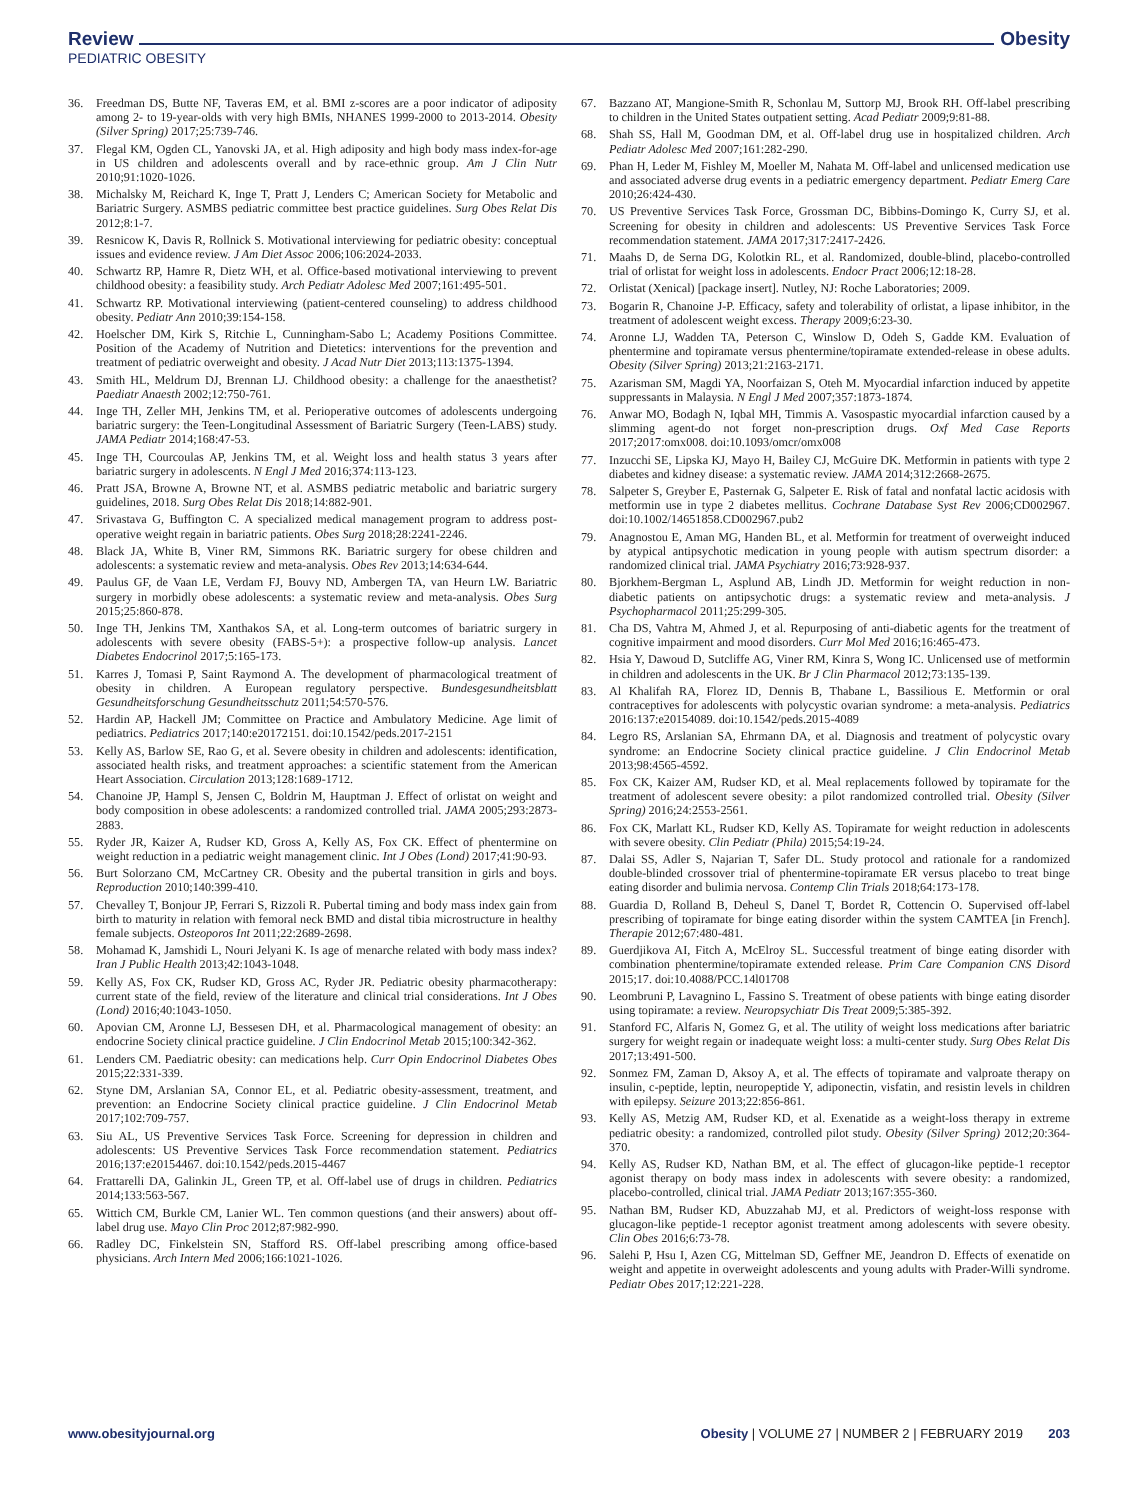Review Obesity
PEDIATRIC OBESITY
36. Freedman DS, Butte NF, Taveras EM, et al. BMI z-scores are a poor indicator of adiposity among 2- to 19-year-olds with very high BMIs, NHANES 1999-2000 to 2013-2014. Obesity (Silver Spring) 2017;25:739-746.
37. Flegal KM, Ogden CL, Yanovski JA, et al. High adiposity and high body mass index-for-age in US children and adolescents overall and by race-ethnic group. Am J Clin Nutr 2010;91:1020-1026.
38. Michalsky M, Reichard K, Inge T, Pratt J, Lenders C; American Society for Metabolic and Bariatric Surgery. ASMBS pediatric committee best practice guidelines. Surg Obes Relat Dis 2012;8:1-7.
39. Resnicow K, Davis R, Rollnick S. Motivational interviewing for pediatric obesity: conceptual issues and evidence review. J Am Diet Assoc 2006;106:2024-2033.
40. Schwartz RP, Hamre R, Dietz WH, et al. Office-based motivational interviewing to prevent childhood obesity: a feasibility study. Arch Pediatr Adolesc Med 2007;161:495-501.
41. Schwartz RP. Motivational interviewing (patient-centered counseling) to address childhood obesity. Pediatr Ann 2010;39:154-158.
42. Hoelscher DM, Kirk S, Ritchie L, Cunningham-Sabo L; Academy Positions Committee. Position of the Academy of Nutrition and Dietetics: interventions for the prevention and treatment of pediatric overweight and obesity. J Acad Nutr Diet 2013;113:1375-1394.
43. Smith HL, Meldrum DJ, Brennan LJ. Childhood obesity: a challenge for the anaesthetist? Paediatr Anaesth 2002;12:750-761.
44. Inge TH, Zeller MH, Jenkins TM, et al. Perioperative outcomes of adolescents undergoing bariatric surgery: the Teen-Longitudinal Assessment of Bariatric Surgery (Teen-LABS) study. JAMA Pediatr 2014;168:47-53.
45. Inge TH, Courcoulas AP, Jenkins TM, et al. Weight loss and health status 3 years after bariatric surgery in adolescents. N Engl J Med 2016;374:113-123.
46. Pratt JSA, Browne A, Browne NT, et al. ASMBS pediatric metabolic and bariatric surgery guidelines, 2018. Surg Obes Relat Dis 2018;14:882-901.
47. Srivastava G, Buffington C. A specialized medical management program to address post-operative weight regain in bariatric patients. Obes Surg 2018;28:2241-2246.
48. Black JA, White B, Viner RM, Simmons RK. Bariatric surgery for obese children and adolescents: a systematic review and meta-analysis. Obes Rev 2013;14:634-644.
49. Paulus GF, de Vaan LE, Verdam FJ, Bouvy ND, Ambergen TA, van Heurn LW. Bariatric surgery in morbidly obese adolescents: a systematic review and meta-analysis. Obes Surg 2015;25:860-878.
50. Inge TH, Jenkins TM, Xanthakos SA, et al. Long-term outcomes of bariatric surgery in adolescents with severe obesity (FABS-5+): a prospective follow-up analysis. Lancet Diabetes Endocrinol 2017;5:165-173.
51. Karres J, Tomasi P, Saint Raymond A. The development of pharmacological treatment of obesity in children. A European regulatory perspective. Bundesgesundheitsblatt Gesundheitsforschung Gesundheitsschutz 2011;54:570-576.
52. Hardin AP, Hackell JM; Committee on Practice and Ambulatory Medicine. Age limit of pediatrics. Pediatrics 2017;140:e20172151. doi:10.1542/peds.2017-2151
53. Kelly AS, Barlow SE, Rao G, et al. Severe obesity in children and adolescents: identification, associated health risks, and treatment approaches: a scientific statement from the American Heart Association. Circulation 2013;128:1689-1712.
54. Chanoine JP, Hampl S, Jensen C, Boldrin M, Hauptman J. Effect of orlistat on weight and body composition in obese adolescents: a randomized controlled trial. JAMA 2005;293:2873-2883.
55. Ryder JR, Kaizer A, Rudser KD, Gross A, Kelly AS, Fox CK. Effect of phentermine on weight reduction in a pediatric weight management clinic. Int J Obes (Lond) 2017;41:90-93.
56. Burt Solorzano CM, McCartney CR. Obesity and the pubertal transition in girls and boys. Reproduction 2010;140:399-410.
57. Chevalley T, Bonjour JP, Ferrari S, Rizzoli R. Pubertal timing and body mass index gain from birth to maturity in relation with femoral neck BMD and distal tibia microstructure in healthy female subjects. Osteoporos Int 2011;22:2689-2698.
58. Mohamad K, Jamshidi L, Nouri Jelyani K. Is age of menarche related with body mass index? Iran J Public Health 2013;42:1043-1048.
59. Kelly AS, Fox CK, Rudser KD, Gross AC, Ryder JR. Pediatric obesity pharmacotherapy: current state of the field, review of the literature and clinical trial considerations. Int J Obes (Lond) 2016;40:1043-1050.
60. Apovian CM, Aronne LJ, Bessesen DH, et al. Pharmacological management of obesity: an endocrine Society clinical practice guideline. J Clin Endocrinol Metab 2015;100:342-362.
61. Lenders CM. Paediatric obesity: can medications help. Curr Opin Endocrinol Diabetes Obes 2015;22:331-339.
62. Styne DM, Arslanian SA, Connor EL, et al. Pediatric obesity-assessment, treatment, and prevention: an Endocrine Society clinical practice guideline. J Clin Endocrinol Metab 2017;102:709-757.
63. Siu AL, US Preventive Services Task Force. Screening for depression in children and adolescents: US Preventive Services Task Force recommendation statement. Pediatrics 2016;137:e20154467. doi:10.1542/peds.2015-4467
64. Frattarelli DA, Galinkin JL, Green TP, et al. Off-label use of drugs in children. Pediatrics 2014;133:563-567.
65. Wittich CM, Burkle CM, Lanier WL. Ten common questions (and their answers) about off-label drug use. Mayo Clin Proc 2012;87:982-990.
66. Radley DC, Finkelstein SN, Stafford RS. Off-label prescribing among office-based physicians. Arch Intern Med 2006;166:1021-1026.
67. Bazzano AT, Mangione-Smith R, Schonlau M, Suttorp MJ, Brook RH. Off-label prescribing to children in the United States outpatient setting. Acad Pediatr 2009;9:81-88.
68. Shah SS, Hall M, Goodman DM, et al. Off-label drug use in hospitalized children. Arch Pediatr Adolesc Med 2007;161:282-290.
69. Phan H, Leder M, Fishley M, Moeller M, Nahata M. Off-label and unlicensed medication use and associated adverse drug events in a pediatric emergency department. Pediatr Emerg Care 2010;26:424-430.
70. US Preventive Services Task Force, Grossman DC, Bibbins-Domingo K, Curry SJ, et al. Screening for obesity in children and adolescents: US Preventive Services Task Force recommendation statement. JAMA 2017;317:2417-2426.
71. Maahs D, de Serna DG, Kolotkin RL, et al. Randomized, double-blind, placebo-controlled trial of orlistat for weight loss in adolescents. Endocr Pract 2006;12:18-28.
72. Orlistat (Xenical) [package insert]. Nutley, NJ: Roche Laboratories; 2009.
73. Bogarin R, Chanoine J-P. Efficacy, safety and tolerability of orlistat, a lipase inhibitor, in the treatment of adolescent weight excess. Therapy 2009;6:23-30.
74. Aronne LJ, Wadden TA, Peterson C, Winslow D, Odeh S, Gadde KM. Evaluation of phentermine and topiramate versus phentermine/topiramate extended-release in obese adults. Obesity (Silver Spring) 2013;21:2163-2171.
75. Azarisman SM, Magdi YA, Noorfaizan S, Oteh M. Myocardial infarction induced by appetite suppressants in Malaysia. N Engl J Med 2007;357:1873-1874.
76. Anwar MO, Bodagh N, Iqbal MH, Timmis A. Vasospastic myocardial infarction caused by a slimming agent-do not forget non-prescription drugs. Oxf Med Case Reports 2017;2017:omx008. doi:10.1093/omcr/omx008
77. Inzucchi SE, Lipska KJ, Mayo H, Bailey CJ, McGuire DK. Metformin in patients with type 2 diabetes and kidney disease: a systematic review. JAMA 2014;312:2668-2675.
78. Salpeter S, Greyber E, Pasternak G, Salpeter E. Risk of fatal and nonfatal lactic acidosis with metformin use in type 2 diabetes mellitus. Cochrane Database Syst Rev 2006;CD002967. doi:10.1002/14651858.CD002967.pub2
79. Anagnostou E, Aman MG, Handen BL, et al. Metformin for treatment of overweight induced by atypical antipsychotic medication in young people with autism spectrum disorder: a randomized clinical trial. JAMA Psychiatry 2016;73:928-937.
80. Bjorkhem-Bergman L, Asplund AB, Lindh JD. Metformin for weight reduction in non-diabetic patients on antipsychotic drugs: a systematic review and meta-analysis. J Psychopharmacol 2011;25:299-305.
81. Cha DS, Vahtra M, Ahmed J, et al. Repurposing of anti-diabetic agents for the treatment of cognitive impairment and mood disorders. Curr Mol Med 2016;16:465-473.
82. Hsia Y, Dawoud D, Sutcliffe AG, Viner RM, Kinra S, Wong IC. Unlicensed use of metformin in children and adolescents in the UK. Br J Clin Pharmacol 2012;73:135-139.
83. Al Khalifah RA, Florez ID, Dennis B, Thabane L, Bassilious E. Metformin or oral contraceptives for adolescents with polycystic ovarian syndrome: a meta-analysis. Pediatrics 2016:137:e20154089. doi:10.1542/peds.2015-4089
84. Legro RS, Arslanian SA, Ehrmann DA, et al. Diagnosis and treatment of polycystic ovary syndrome: an Endocrine Society clinical practice guideline. J Clin Endocrinol Metab 2013;98:4565-4592.
85. Fox CK, Kaizer AM, Rudser KD, et al. Meal replacements followed by topiramate for the treatment of adolescent severe obesity: a pilot randomized controlled trial. Obesity (Silver Spring) 2016;24:2553-2561.
86. Fox CK, Marlatt KL, Rudser KD, Kelly AS. Topiramate for weight reduction in adolescents with severe obesity. Clin Pediatr (Phila) 2015;54:19-24.
87. Dalai SS, Adler S, Najarian T, Safer DL. Study protocol and rationale for a randomized double-blinded crossover trial of phentermine-topiramate ER versus placebo to treat binge eating disorder and bulimia nervosa. Contemp Clin Trials 2018;64:173-178.
88. Guardia D, Rolland B, Deheul S, Danel T, Bordet R, Cottencin O. Supervised off-label prescribing of topiramate for binge eating disorder within the system CAMTEA [in French]. Therapie 2012;67:480-481.
89. Guerdjikova AI, Fitch A, McElroy SL. Successful treatment of binge eating disorder with combination phentermine/topiramate extended release. Prim Care Companion CNS Disord 2015;17. doi:10.4088/PCC.14l01708
90. Leombruni P, Lavagnino L, Fassino S. Treatment of obese patients with binge eating disorder using topiramate: a review. Neuropsychiatr Dis Treat 2009;5:385-392.
91. Stanford FC, Alfaris N, Gomez G, et al. The utility of weight loss medications after bariatric surgery for weight regain or inadequate weight loss: a multi-center study. Surg Obes Relat Dis 2017;13:491-500.
92. Sonmez FM, Zaman D, Aksoy A, et al. The effects of topiramate and valproate therapy on insulin, c-peptide, leptin, neuropeptide Y, adiponectin, visfatin, and resistin levels in children with epilepsy. Seizure 2013;22:856-861.
93. Kelly AS, Metzig AM, Rudser KD, et al. Exenatide as a weight-loss therapy in extreme pediatric obesity: a randomized, controlled pilot study. Obesity (Silver Spring) 2012;20:364-370.
94. Kelly AS, Rudser KD, Nathan BM, et al. The effect of glucagon-like peptide-1 receptor agonist therapy on body mass index in adolescents with severe obesity: a randomized, placebo-controlled, clinical trial. JAMA Pediatr 2013;167:355-360.
95. Nathan BM, Rudser KD, Abuzzahab MJ, et al. Predictors of weight-loss response with glucagon-like peptide-1 receptor agonist treatment among adolescents with severe obesity. Clin Obes 2016;6:73-78.
96. Salehi P, Hsu I, Azen CG, Mittelman SD, Geffner ME, Jeandron D. Effects of exenatide on weight and appetite in overweight adolescents and young adults with Prader-Willi syndrome. Pediatr Obes 2017;12:221-228.
www.obesityjournal.org Obesity | VOLUME 27 | NUMBER 2 | FEBRUARY 2019 203